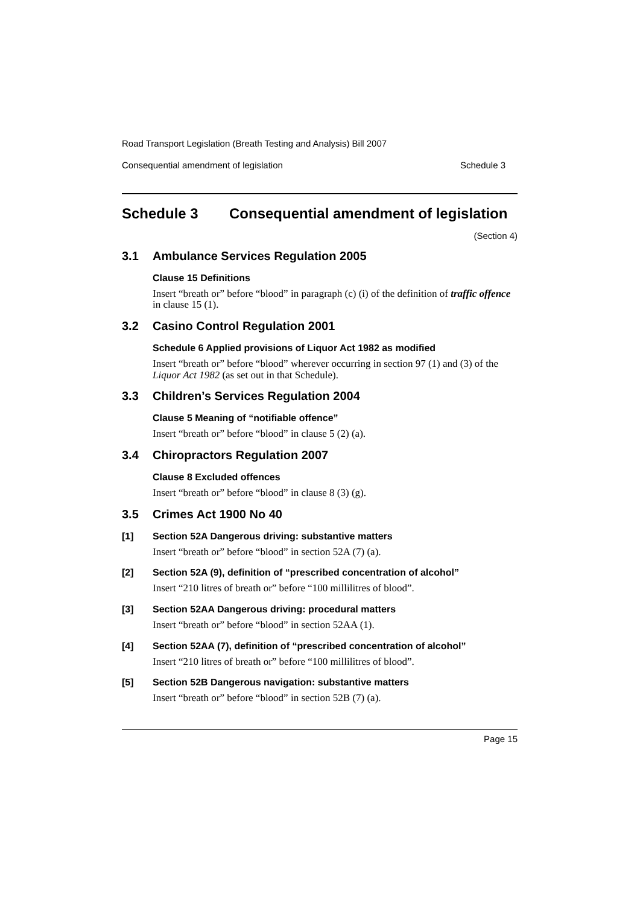Road Transport Legislation (Breath Testing and Analysis) Bill 2007
Consequential amendment of legislation Schedule 3
Schedule 3 Consequential amendment of legislation
(Section 4)
3.1 Ambulance Services Regulation 2005
Clause 15 Definitions
Insert “breath or” before “blood” in paragraph (c) (i) of the definition of traffic offence in clause 15 (1).
3.2 Casino Control Regulation 2001
Schedule 6 Applied provisions of Liquor Act 1982 as modified
Insert “breath or” before “blood” wherever occurring in section 97 (1) and (3) of the Liquor Act 1982 (as set out in that Schedule).
3.3 Children’s Services Regulation 2004
Clause 5 Meaning of “notifiable offence”
Insert “breath or” before “blood” in clause 5 (2) (a).
3.4 Chiropractors Regulation 2007
Clause 8 Excluded offences
Insert “breath or” before “blood” in clause 8 (3) (g).
3.5 Crimes Act 1900 No 40
[1] Section 52A Dangerous driving: substantive matters
Insert “breath or” before “blood” in section 52A (7) (a).
[2] Section 52A (9), definition of “prescribed concentration of alcohol”
Insert “210 litres of breath or” before “100 millilitres of blood”.
[3] Section 52AA Dangerous driving: procedural matters
Insert “breath or” before “blood” in section 52AA (1).
[4] Section 52AA (7), definition of “prescribed concentration of alcohol”
Insert “210 litres of breath or” before “100 millilitres of blood”.
[5] Section 52B Dangerous navigation: substantive matters
Insert “breath or” before “blood” in section 52B (7) (a).
Page 15